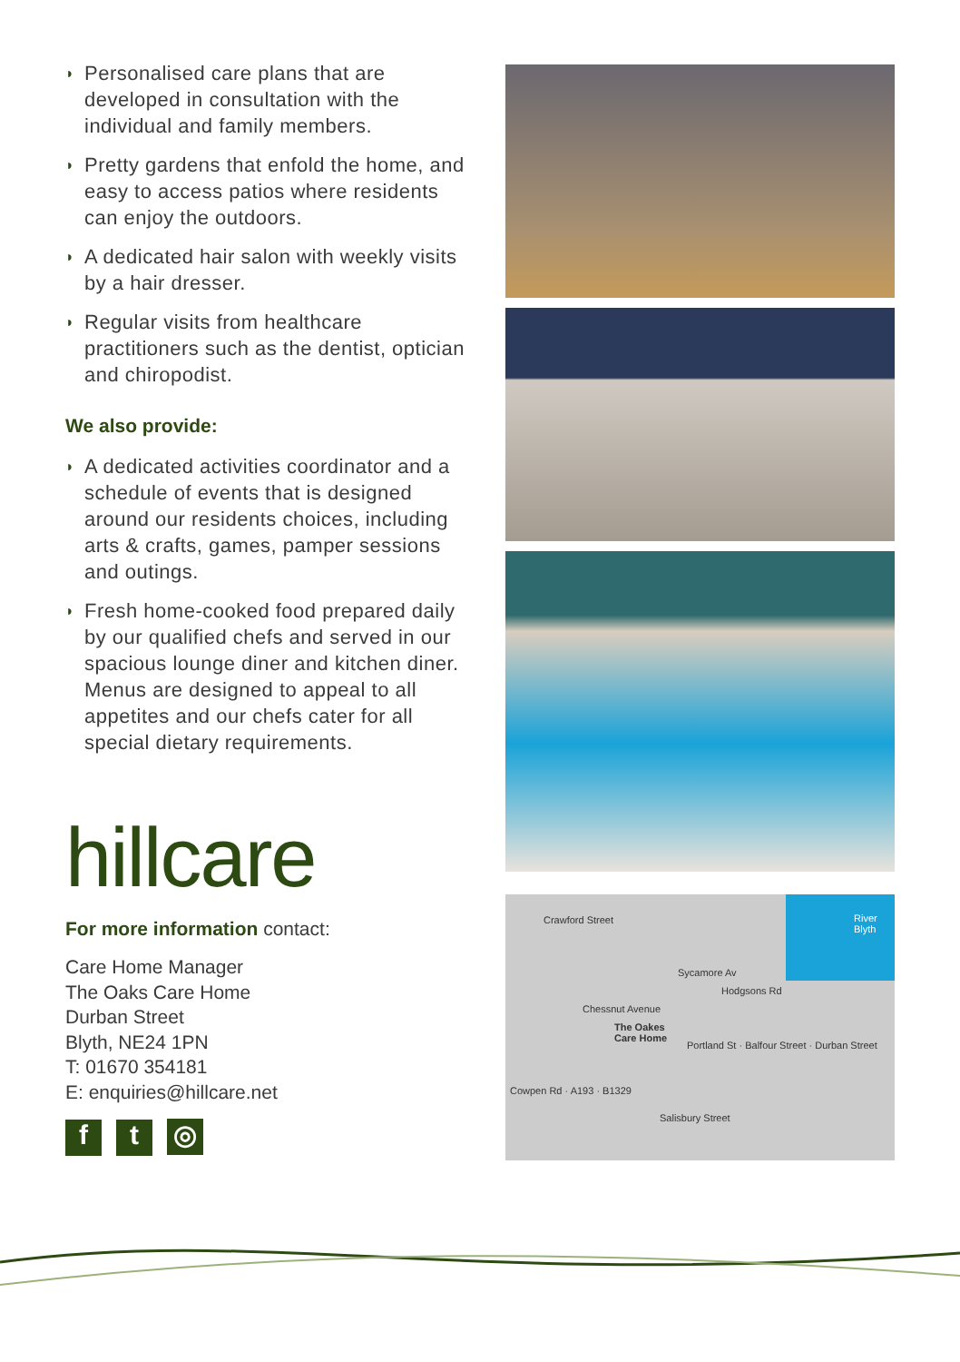◗ Personalised care plans that are developed in consultation with the individual and family members.
◗ Pretty gardens that enfold the home, and easy to access patios where residents can enjoy the outdoors.
◗ A dedicated hair salon with weekly visits by a hair dresser.
◗ Regular visits from healthcare practitioners such as the dentist, optician and chiropodist.
We also provide:
◗ A dedicated activities coordinator and a schedule of events that is designed around our residents choices, including arts & crafts, games, pamper sessions and outings.
◗ Fresh home-cooked food prepared daily by our qualified chefs and served in our spacious lounge diner and kitchen diner. Menus are designed to appeal to all appetites and our chefs cater for all special dietary requirements.
hillcare
For more information contact:
Care Home Manager
The Oaks Care Home
Durban Street
Blyth, NE24 1PN
T: 01670 354181
E: enquiries@hillcare.net
ft ◎
River
Blyth
Crawford Street
Chessnut Avenue
The Oakes
Care Home
Sycamore Av
Hodgsons Rd
Salisbury Street
Portland St · Balfour Street · Durban Street
Cowpen Rd · A193 · B1329